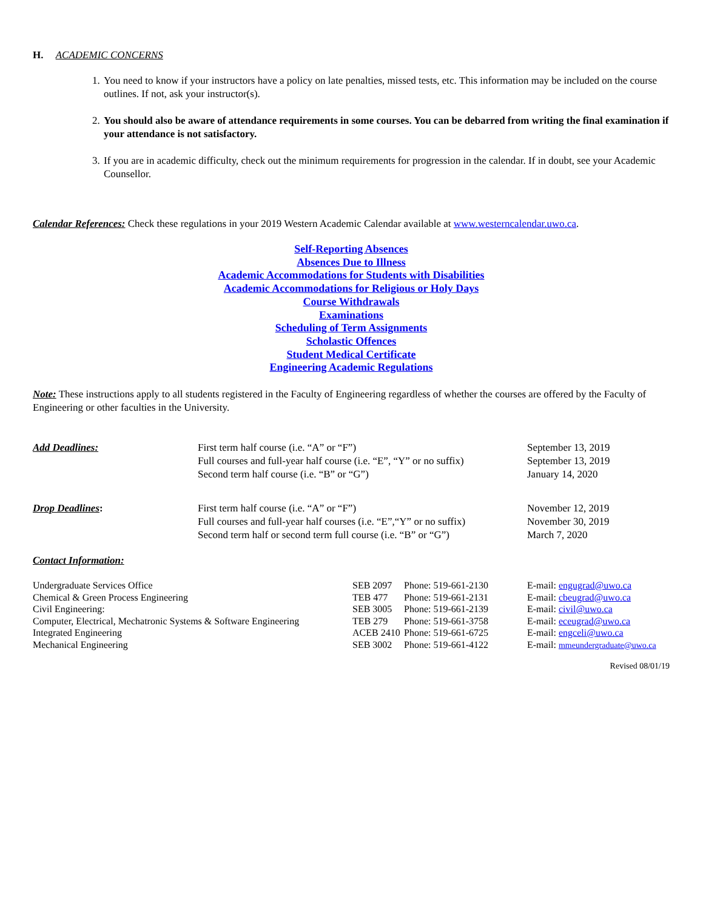H. ACADEMIC CONCERNS
1. You need to know if your instructors have a policy on late penalties, missed tests, etc. This information may be included on the course outlines. If not, ask your instructor(s).
2. You should also be aware of attendance requirements in some courses. You can be debarred from writing the final examination if your attendance is not satisfactory.
3. If you are in academic difficulty, check out the minimum requirements for progression in the calendar. If in doubt, see your Academic Counsellor.
Calendar References: Check these regulations in your 2019 Western Academic Calendar available at www.westerncalendar.uwo.ca.
Self-Reporting Absences
Absences Due to Illness
Academic Accommodations for Students with Disabilities
Academic Accommodations for Religious or Holy Days
Course Withdrawals
Examinations
Scheduling of Term Assignments
Scholastic Offences
Student Medical Certificate
Engineering Academic Regulations
Note: These instructions apply to all students registered in the Faculty of Engineering regardless of whether the courses are offered by the Faculty of Engineering or other faculties in the University.
| Add Deadlines: | First term half course (i.e. “A” or “F”) Full courses and full-year half course (i.e. “E”, “Y” or no suffix) Second term half course (i.e. “B” or “G”) | September 13, 2019 September 13, 2019 January 14, 2020 |
| Drop Deadlines : | First term half course (i.e. “A” or “F”) Full courses and full-year half courses (i.e. “E”,“Y” or no suffix) Second term half or second term full course (i.e. “B” or “G”) | November 12, 2019 November 30, 2019 March 7, 2020 |
Contact Information:
| Undergraduate Services Office | SEB 2097 | Phone: 519-661-2130 | E-mail: engugrad@uwo.ca |
| Chemical & Green Process Engineering | TEB 477 | Phone: 519-661-2131 | E-mail: cbeugrad@uwo.ca |
| Civil Engineering: | SEB 3005 | Phone: 519-661-2139 | E-mail: civil@uwo.ca |
| Computer, Electrical, Mechatronic Systems & Software Engineering | TEB 279 | Phone: 519-661-3758 | E-mail: eceugrad@uwo.ca |
| Integrated Engineering | ACEB 2410 | Phone: 519-661-6725 | E-mail: engceli@uwo.ca |
| Mechanical Engineering | SEB 3002 | Phone: 519-661-4122 | E-mail: mmeundergraduate@uwo.ca |
Revised 08/01/19